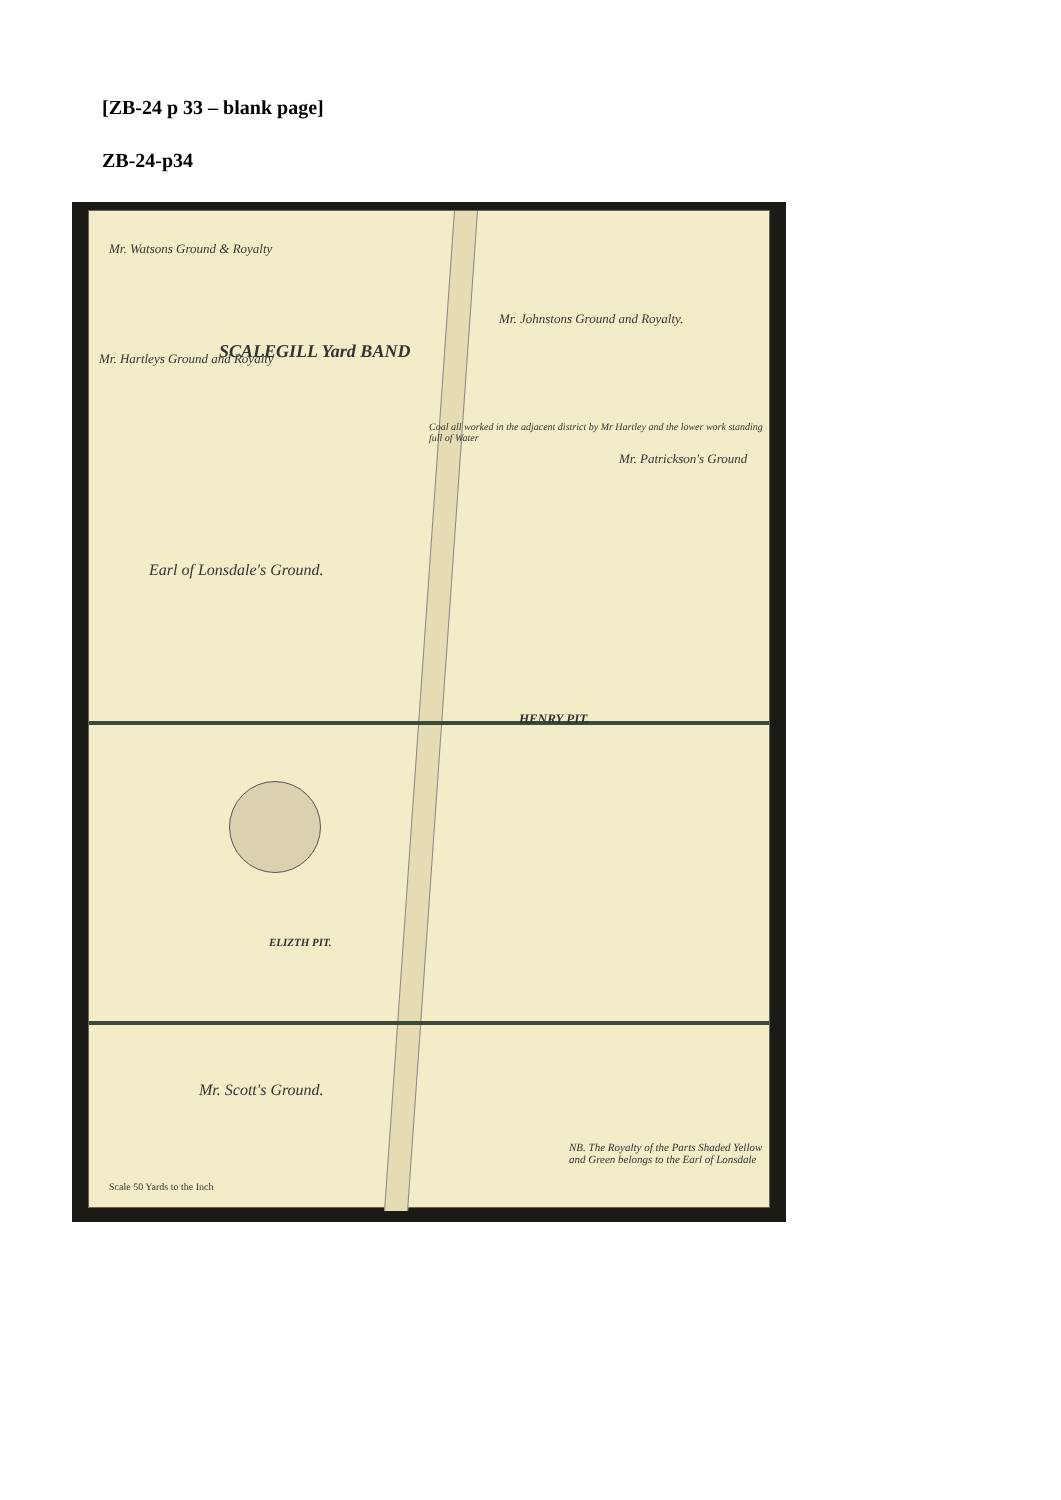[ZB-24 p 33 – blank page]
ZB-24-p34
Mr. Watsons Ground & Royalty
SCALEGILL Yard BAND
Mr. Hartleys Ground and Royalty
Mr. Johnstons Ground and Royalty.
Coal all worked in the adjacent district by Mr Hartley and the lower work standing full of Water
Mr. Patrickson's Ground
Earl of Lonsdale's Ground.
HENRY PIT.
ELIZTH PIT.
Mr. Scott's Ground.
NB. The Royalty of the Parts Shaded Yellow and Green belongs to the Earl of Lonsdale
Scale 50 Yards to the Inch